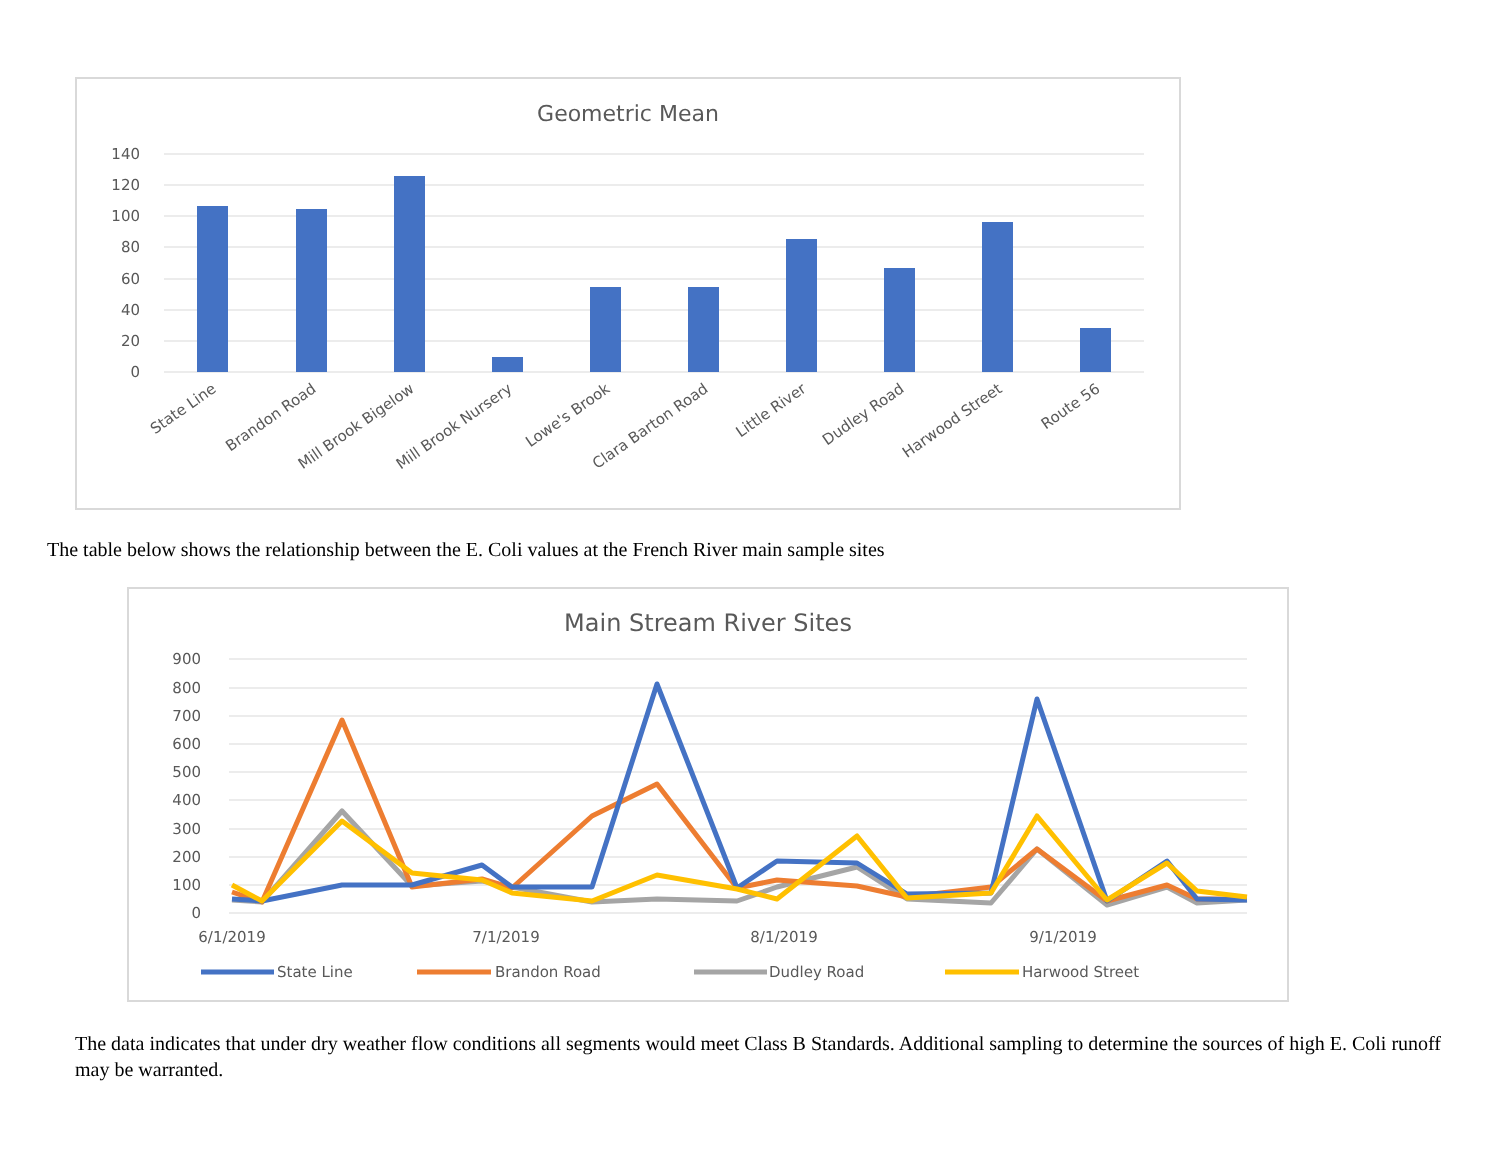Geometric Mean
140
120
100
80
60
40
20
0
State Line
Brandon Road
Mill Brook Bigelow
Mill Brook Nursery
Lowe's Brook
Clara Barton Road
Little River
Dudley Road
Harwood Street
Route 56
The table below shows the relationship between the E. Coli values at the French River main sample sites
Main Stream River Sites
900
800
700
600
500
400
300
200
100
0
6/1/2019
7/1/2019
8/1/2019
9/1/2019
State Line
Brandon Road
Dudley Road
Harwood Street
The data indicates that under dry weather flow conditions all segments would meet Class B Standards. Additional sampling to determine the sources of high E. Coli runoff may be warranted.